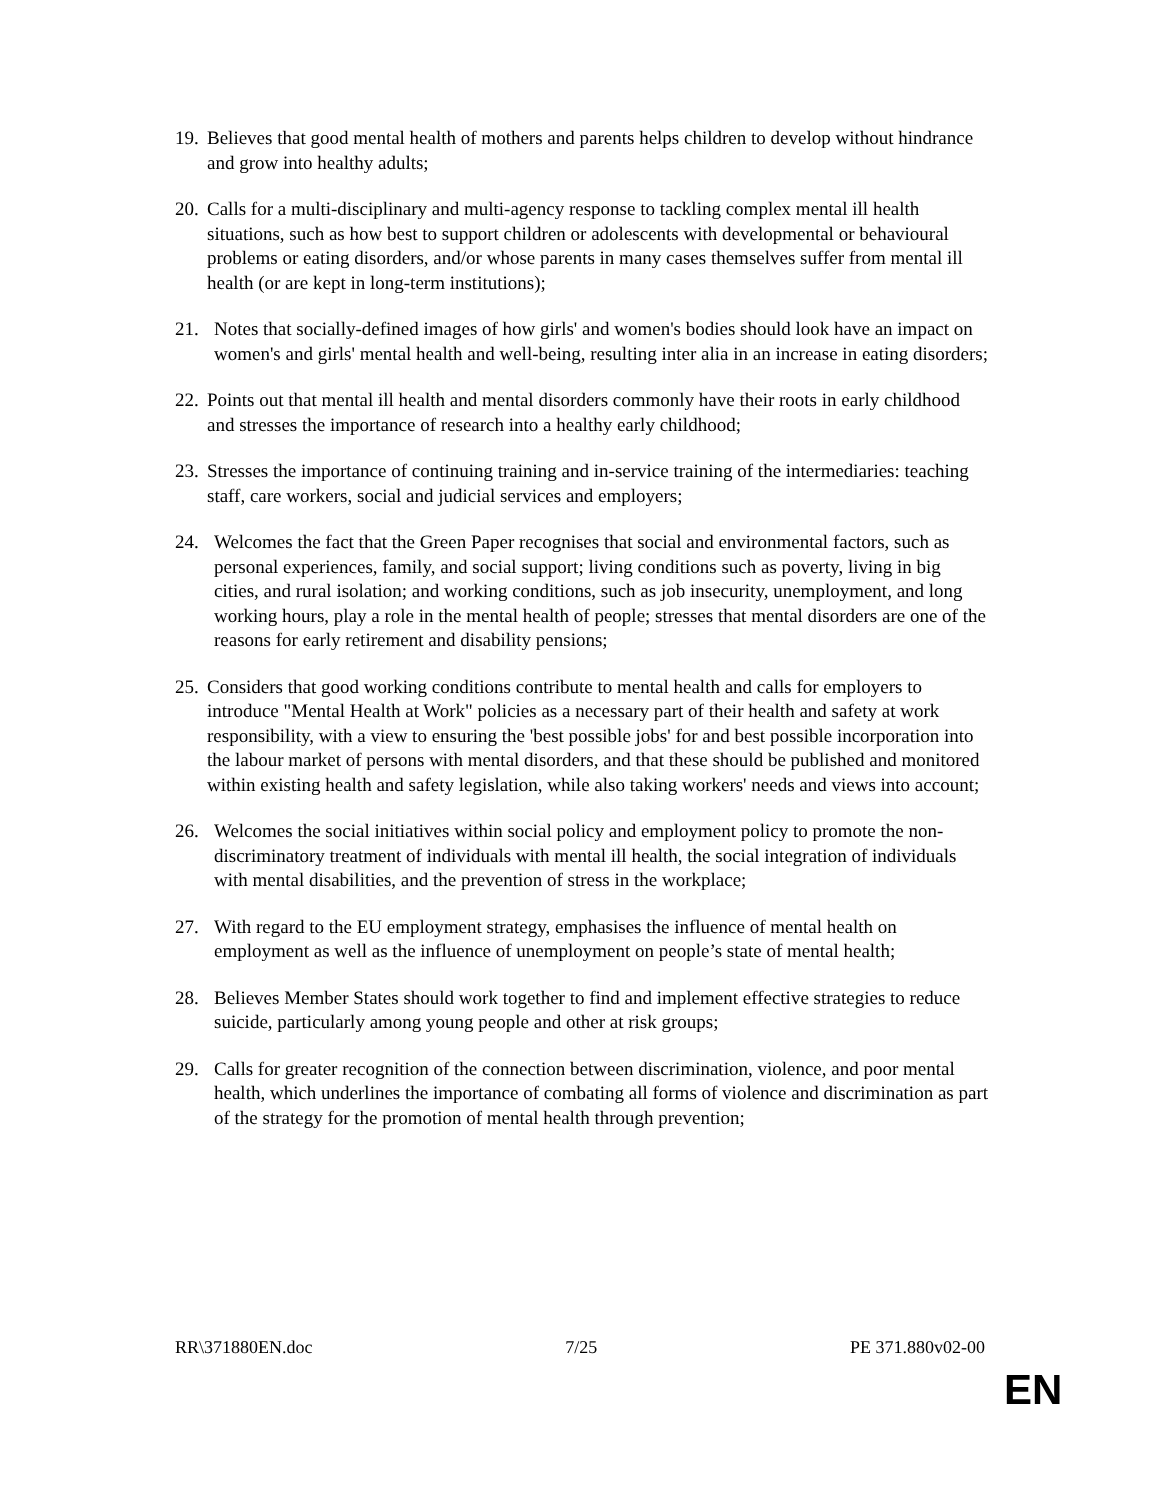19. Believes that good mental health of mothers and parents helps children to develop without hindrance and grow into healthy adults;
20. Calls for a multi-disciplinary and multi-agency response to tackling complex mental ill health situations, such as how best to support children or adolescents with developmental or behavioural problems or eating disorders, and/or whose parents in many cases themselves suffer from mental ill health (or are kept in long-term institutions);
21. Notes that socially-defined images of how girls' and women's bodies should look have an impact on women's and girls' mental health and well-being, resulting inter alia in an increase in eating disorders;
22. Points out that mental ill health and mental disorders commonly have their roots in early childhood and stresses the importance of research into a healthy early childhood;
23. Stresses the importance of continuing training and in-service training of the intermediaries: teaching staff, care workers, social and judicial services and employers;
24. Welcomes the fact that the Green Paper recognises that social and environmental factors, such as personal experiences, family, and social support; living conditions such as poverty, living in big cities, and rural isolation; and working conditions, such as job insecurity, unemployment, and long working hours, play a role in the mental health of people; stresses that mental disorders are one of the reasons for early retirement and disability pensions;
25. Considers that good working conditions contribute to mental health and calls for employers to introduce "Mental Health at Work" policies as a necessary part of their health and safety at work responsibility, with a view to ensuring the 'best possible jobs' for and best possible incorporation into the labour market of persons with mental disorders, and that these should be published and monitored within existing health and safety legislation, while also taking workers' needs and views into account;
26. Welcomes the social initiatives within social policy and employment policy to promote the non-discriminatory treatment of individuals with mental ill health, the social integration of individuals with mental disabilities, and the prevention of stress in the workplace;
27. With regard to the EU employment strategy, emphasises the influence of mental health on employment as well as the influence of unemployment on people’s state of mental health;
28. Believes Member States should work together to find and implement effective strategies to reduce suicide, particularly among young people and other at risk groups;
29. Calls for greater recognition of the connection between discrimination, violence, and poor mental health, which underlines the importance of combating all forms of violence and discrimination as part of the strategy for the promotion of mental health through prevention;
RR\371880EN.doc 7/25 PE 371.880v02-00
EN